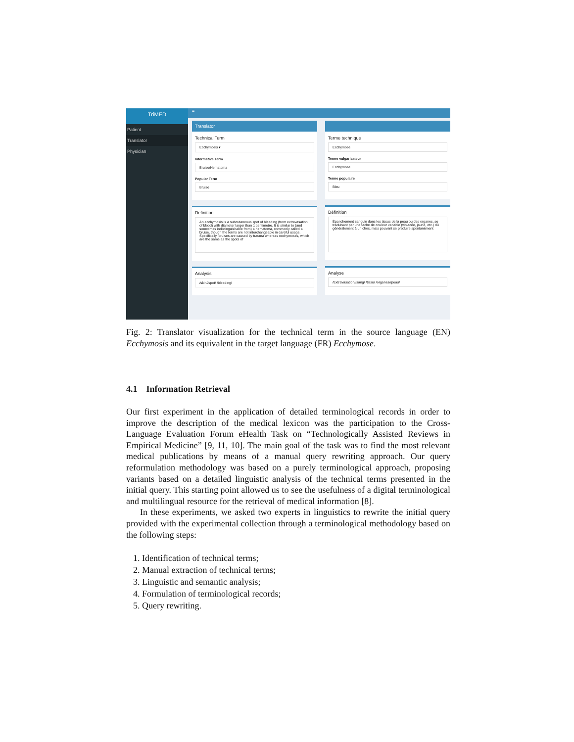TriMED
Patient
Translator
Physician
≡
Translator
Technical Term
Ecchymosis ▾
Informative Term
Bruise/Hematoma
Popular Term
Bruise
Definition
An ecchymosis is a subcutaneous spot of bleeding (from extravasation of blood) with diameter larger than 1 centimetre. It is similar to (and sometimes indistinguishable from) a hematoma, commonly called a bruise, though the terms are not interchangeable in careful usage. Specifically, bruises are caused by trauma whereas ecchymoses, which are the same as the spots of
Analysis
/skin//spot/ /bleeding/
Terme technique
Ecchymose
Terme vulgarisateur
Ecchymose
Terme populaire
Bleu
Définition
Épanchement sanguin dans les tissus de la peau ou des organes, se traduisant par une tache de couleur variable (violacée, jaune, etc.) dû généralement à un choc, mais pouvant se produire spontanément
Analyse
/Extravasation//sang/ /tissu/ /organes//peau/
Fig. 2: Translator visualization for the technical term in the source language (EN) Ecchymosis and its equivalent in the target language (FR) Ecchymose.
4.1 Information Retrieval
Our first experiment in the application of detailed terminological records in order to improve the description of the medical lexicon was the participation to the Cross-Language Evaluation Forum eHealth Task on “Technologically Assisted Reviews in Empirical Medicine” [9, 11, 10]. The main goal of the task was to find the most relevant medical publications by means of a manual query rewriting approach. Our query reformulation methodology was based on a purely terminological approach, proposing variants based on a detailed linguistic analysis of the technical terms presented in the initial query. This starting point allowed us to see the usefulness of a digital terminological and multilingual resource for the retrieval of medical information [8].
In these experiments, we asked two experts in linguistics to rewrite the initial query provided with the experimental collection through a terminological methodology based on the following steps:
1. Identification of technical terms;
2. Manual extraction of technical terms;
3. Linguistic and semantic analysis;
4. Formulation of terminological records;
5. Query rewriting.